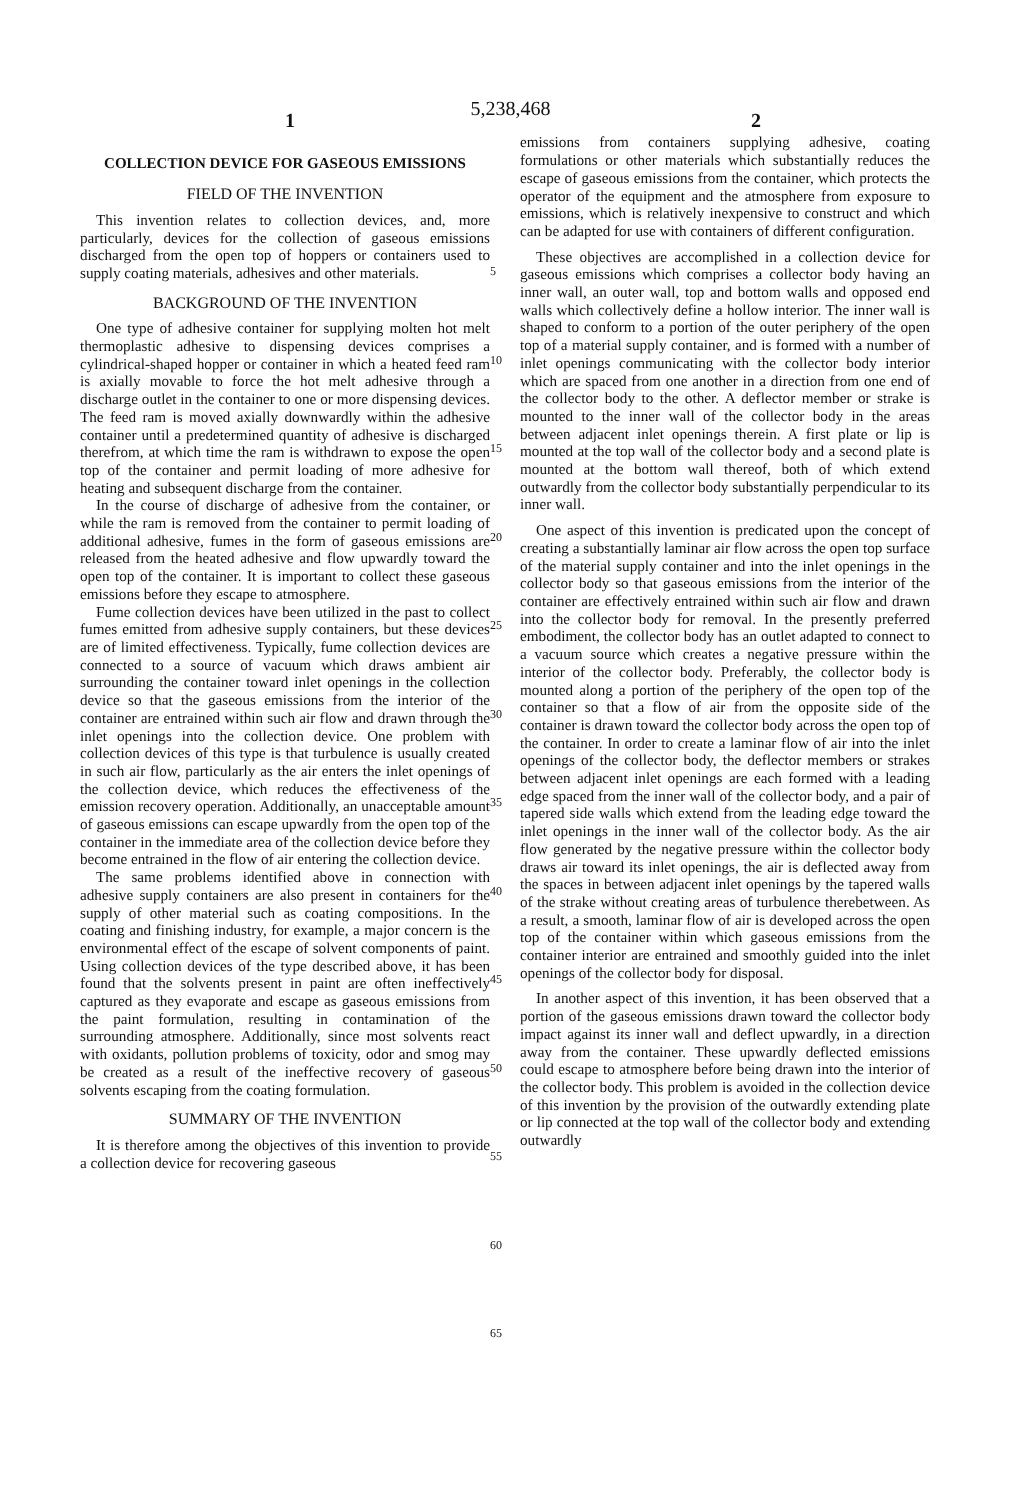5,238,468
1 2
COLLECTION DEVICE FOR GASEOUS EMISSIONS
FIELD OF THE INVENTION
This invention relates to collection devices, and, more particularly, devices for the collection of gaseous emissions discharged from the open top of hoppers or containers used to supply coating materials, adhesives and other materials.
BACKGROUND OF THE INVENTION
One type of adhesive container for supplying molten hot melt thermoplastic adhesive to dispensing devices comprises a cylindrical-shaped hopper or container in which a heated feed ram is axially movable to force the hot melt adhesive through a discharge outlet in the container to one or more dispensing devices. The feed ram is moved axially downwardly within the adhesive container until a predetermined quantity of adhesive is discharged therefrom, at which time the ram is withdrawn to expose the open top of the container and permit loading of more adhesive for heating and subsequent discharge from the container.
In the course of discharge of adhesive from the container, or while the ram is removed from the container to permit loading of additional adhesive, fumes in the form of gaseous emissions are released from the heated adhesive and flow upwardly toward the open top of the container. It is important to collect these gaseous emissions before they escape to atmosphere.
Fume collection devices have been utilized in the past to collect fumes emitted from adhesive supply containers, but these devices are of limited effectiveness. Typically, fume collection devices are connected to a source of vacuum which draws ambient air surrounding the container toward inlet openings in the collection device so that the gaseous emissions from the interior of the container are entrained within such air flow and drawn through the inlet openings into the collection device. One problem with collection devices of this type is that turbulence is usually created in such air flow, particularly as the air enters the inlet openings of the collection device, which reduces the effectiveness of the emission recovery operation. Additionally, an unacceptable amount of gaseous emissions can escape upwardly from the open top of the container in the immediate area of the collection device before they become entrained in the flow of air entering the collection device.
The same problems identified above in connection with adhesive supply containers are also present in containers for the supply of other material such as coating compositions. In the coating and finishing industry, for example, a major concern is the environmental effect of the escape of solvent components of paint. Using collection devices of the type described above, it has been found that the solvents present in paint are often ineffectively captured as they evaporate and escape as gaseous emissions from the paint formulation, resulting in contamination of the surrounding atmosphere. Additionally, since most solvents react with oxidants, pollution problems of toxicity, odor and smog may be created as a result of the ineffective recovery of gaseous solvents escaping from the coating formulation.
SUMMARY OF THE INVENTION
It is therefore among the objectives of this invention to provide a collection device for recovering gaseous
5
10
15
20
25
30
35
40
45
50
55
60
65
emissions from containers supplying adhesive, coating formulations or other materials which substantially reduces the escape of gaseous emissions from the container, which protects the operator of the equipment and the atmosphere from exposure to emissions, which is relatively inexpensive to construct and which can be adapted for use with containers of different configuration.
These objectives are accomplished in a collection device for gaseous emissions which comprises a collector body having an inner wall, an outer wall, top and bottom walls and opposed end walls which collectively define a hollow interior. The inner wall is shaped to conform to a portion of the outer periphery of the open top of a material supply container, and is formed with a number of inlet openings communicating with the collector body interior which are spaced from one another in a direction from one end of the collector body to the other. A deflector member or strake is mounted to the inner wall of the collector body in the areas between adjacent inlet openings therein. A first plate or lip is mounted at the top wall of the collector body and a second plate is mounted at the bottom wall thereof, both of which extend outwardly from the collector body substantially perpendicular to its inner wall.
One aspect of this invention is predicated upon the concept of creating a substantially laminar air flow across the open top surface of the material supply container and into the inlet openings in the collector body so that gaseous emissions from the interior of the container are effectively entrained within such air flow and drawn into the collector body for removal. In the presently preferred embodiment, the collector body has an outlet adapted to connect to a vacuum source which creates a negative pressure within the interior of the collector body. Preferably, the collector body is mounted along a portion of the periphery of the open top of the container so that a flow of air from the opposite side of the container is drawn toward the collector body across the open top of the container. In order to create a laminar flow of air into the inlet openings of the collector body, the deflector members or strakes between adjacent inlet openings are each formed with a leading edge spaced from the inner wall of the collector body, and a pair of tapered side walls which extend from the leading edge toward the inlet openings in the inner wall of the collector body. As the air flow generated by the negative pressure within the collector body draws air toward its inlet openings, the air is deflected away from the spaces in between adjacent inlet openings by the tapered walls of the strake without creating areas of turbulence therebetween. As a result, a smooth, laminar flow of air is developed across the open top of the container within which gaseous emissions from the container interior are entrained and smoothly guided into the inlet openings of the collector body for disposal.
In another aspect of this invention, it has been observed that a portion of the gaseous emissions drawn toward the collector body impact against its inner wall and deflect upwardly, in a direction away from the container. These upwardly deflected emissions could escape to atmosphere before being drawn into the interior of the collector body. This problem is avoided in the collection device of this invention by the provision of the outwardly extending plate or lip connected at the top wall of the collector body and extending outwardly